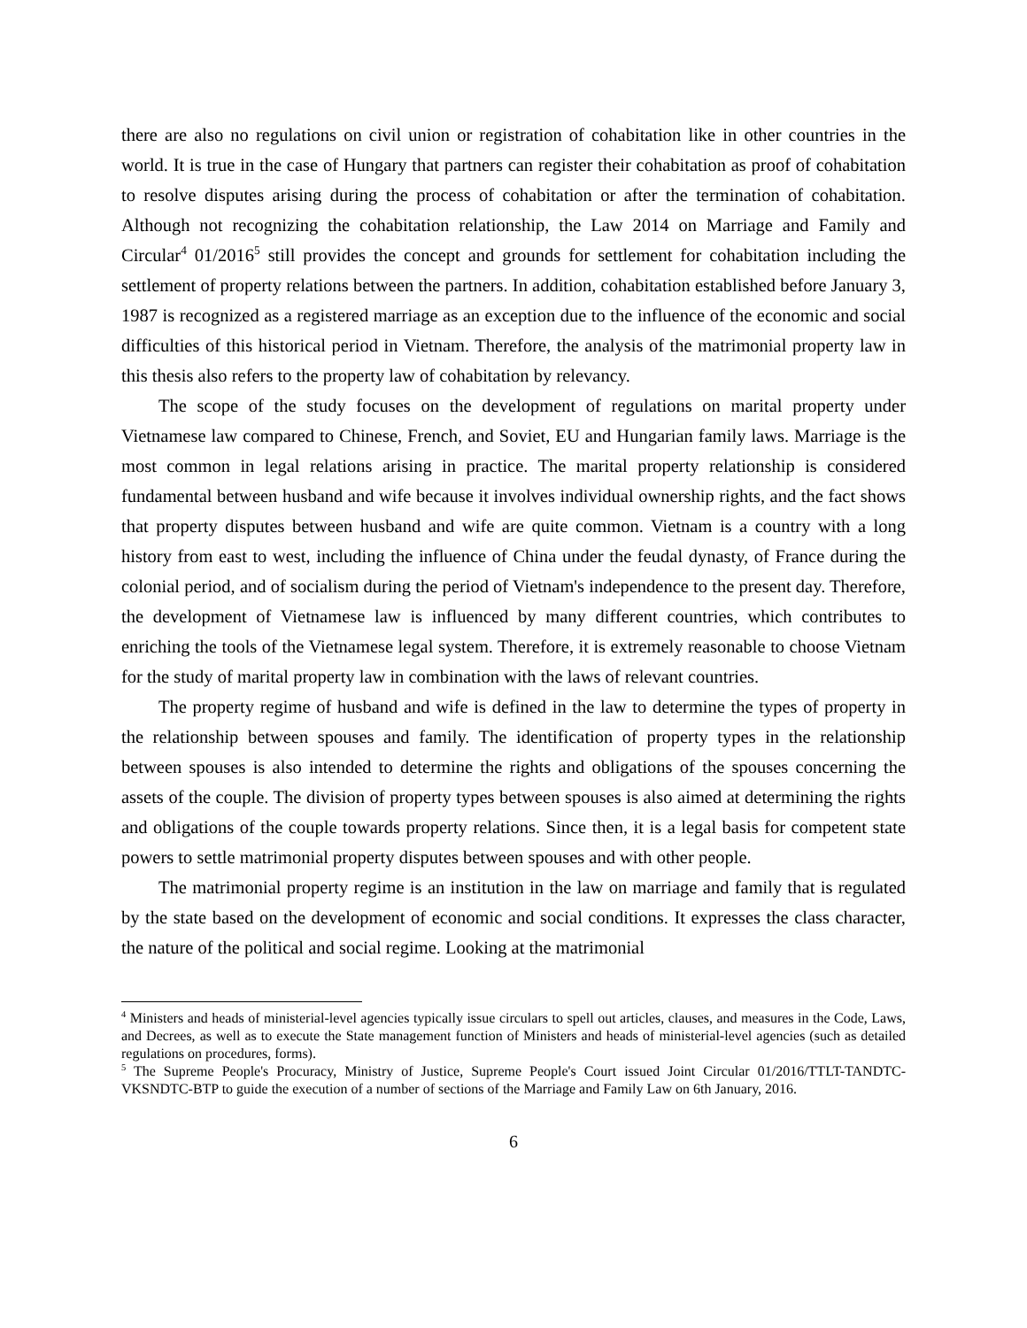there are also no regulations on civil union or registration of cohabitation like in other countries in the world. It is true in the case of Hungary that partners can register their cohabitation as proof of cohabitation to resolve disputes arising during the process of cohabitation or after the termination of cohabitation. Although not recognizing the cohabitation relationship, the Law 2014 on Marriage and Family and Circular<sup>4</sup> 01/2016<sup>5</sup> still provides the concept and grounds for settlement for cohabitation including the settlement of property relations between the partners. In addition, cohabitation established before January 3, 1987 is recognized as a registered marriage as an exception due to the influence of the economic and social difficulties of this historical period in Vietnam. Therefore, the analysis of the matrimonial property law in this thesis also refers to the property law of cohabitation by relevancy.
The scope of the study focuses on the development of regulations on marital property under Vietnamese law compared to Chinese, French, and Soviet, EU and Hungarian family laws. Marriage is the most common in legal relations arising in practice. The marital property relationship is considered fundamental between husband and wife because it involves individual ownership rights, and the fact shows that property disputes between husband and wife are quite common. Vietnam is a country with a long history from east to west, including the influence of China under the feudal dynasty, of France during the colonial period, and of socialism during the period of Vietnam's independence to the present day. Therefore, the development of Vietnamese law is influenced by many different countries, which contributes to enriching the tools of the Vietnamese legal system. Therefore, it is extremely reasonable to choose Vietnam for the study of marital property law in combination with the laws of relevant countries.
The property regime of husband and wife is defined in the law to determine the types of property in the relationship between spouses and family. The identification of property types in the relationship between spouses is also intended to determine the rights and obligations of the spouses concerning the assets of the couple. The division of property types between spouses is also aimed at determining the rights and obligations of the couple towards property relations. Since then, it is a legal basis for competent state powers to settle matrimonial property disputes between spouses and with other people.
The matrimonial property regime is an institution in the law on marriage and family that is regulated by the state based on the development of economic and social conditions. It expresses the class character, the nature of the political and social regime. Looking at the matrimonial
<sup>4</sup> Ministers and heads of ministerial-level agencies typically issue circulars to spell out articles, clauses, and measures in the Code, Laws, and Decrees, as well as to execute the State management function of Ministers and heads of ministerial-level agencies (such as detailed regulations on procedures, forms).
<sup>5</sup> The Supreme People's Procuracy, Ministry of Justice, Supreme People's Court issued Joint Circular 01/2016/TTLT-TANDTC-VKSNDTC-BTP to guide the execution of a number of sections of the Marriage and Family Law on 6th January, 2016.
6